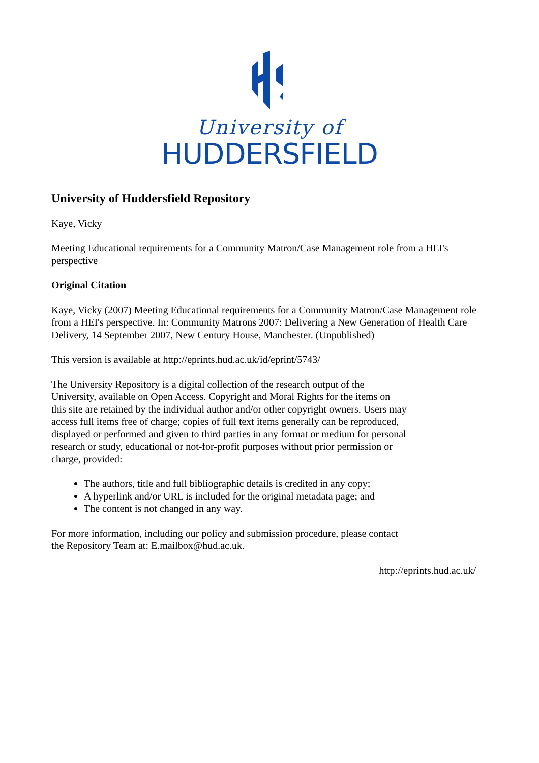University of
HUDDERSFIELD
University of Huddersfield Repository
Kaye, Vicky
Meeting Educational requirements for a Community Matron/Case Management role from a HEI's perspective
Original Citation
Kaye, Vicky (2007) Meeting Educational requirements for a Community Matron/Case Management role from a HEI's perspective. In: Community Matrons 2007: Delivering a New Generation of Health Care Delivery, 14 September 2007, New Century House, Manchester. (Unpublished)
This version is available at http://eprints.hud.ac.uk/id/eprint/5743/
The University Repository is a digital collection of the research output of the University, available on Open Access. Copyright and Moral Rights for the items on this site are retained by the individual author and/or other copyright owners. Users may access full items free of charge; copies of full text items generally can be reproduced, displayed or performed and given to third parties in any format or medium for personal research or study, educational or not-for-profit purposes without prior permission or charge, provided:
The authors, title and full bibliographic details is credited in any copy;
A hyperlink and/or URL is included for the original metadata page; and
The content is not changed in any way.
For more information, including our policy and submission procedure, please contact the Repository Team at: E.mailbox@hud.ac.uk.
http://eprints.hud.ac.uk/